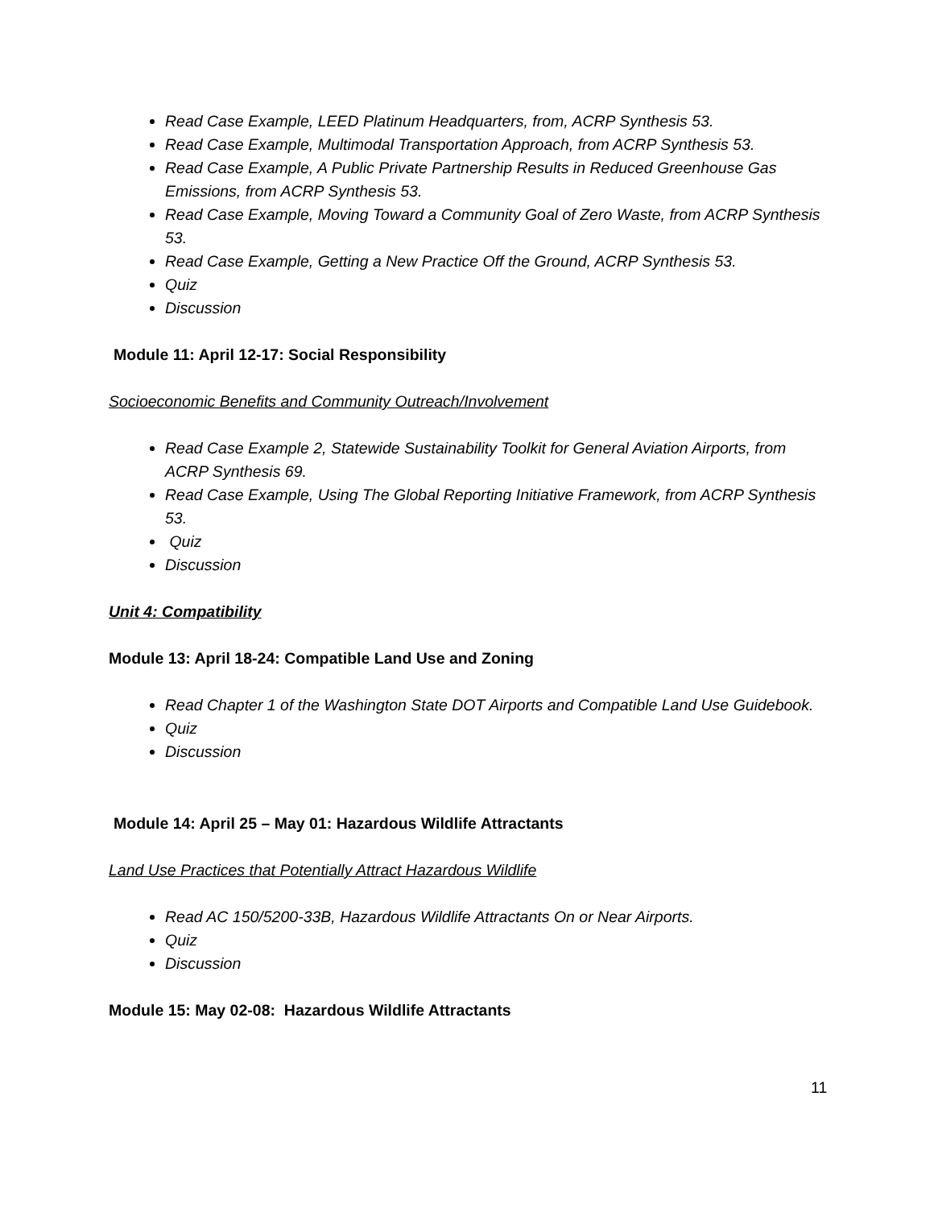Read Case Example, LEED Platinum Headquarters, from, ACRP Synthesis 53.
Read Case Example, Multimodal Transportation Approach, from ACRP Synthesis 53.
Read Case Example, A Public Private Partnership Results in Reduced Greenhouse Gas Emissions, from ACRP Synthesis 53.
Read Case Example, Moving Toward a Community Goal of Zero Waste, from ACRP Synthesis 53.
Read Case Example, Getting a New Practice Off the Ground, ACRP Synthesis 53.
Quiz
Discussion
Module 11: April 12-17: Social Responsibility
Socioeconomic Benefits and Community Outreach/Involvement
Read Case Example 2, Statewide Sustainability Toolkit for General Aviation Airports, from ACRP Synthesis 69.
Read Case Example, Using The Global Reporting Initiative Framework, from ACRP Synthesis 53.
Quiz
Discussion
Unit 4: Compatibility
Module 13: April 18-24: Compatible Land Use and Zoning
Read Chapter 1 of the Washington State DOT Airports and Compatible Land Use Guidebook.
Quiz
Discussion
Module 14: April 25 – May 01: Hazardous Wildlife Attractants
Land Use Practices that Potentially Attract Hazardous Wildlife
Read AC 150/5200-33B, Hazardous Wildlife Attractants On or Near Airports.
Quiz
Discussion
Module 15: May 02-08: Hazardous Wildlife Attractants
11